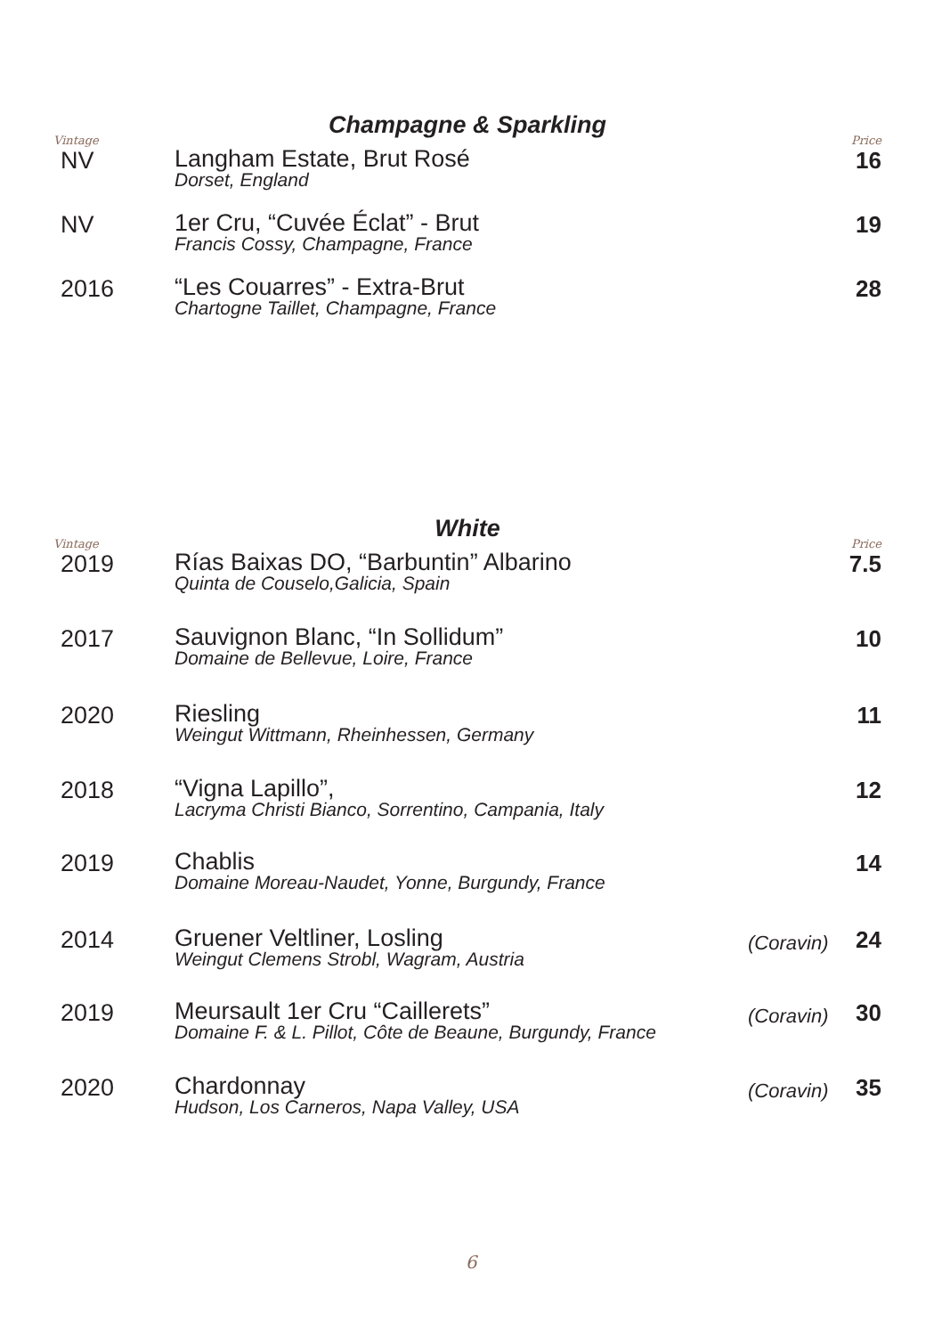Champagne & Sparkling
Vintage Price
| NV | Langham Estate, Brut Rosé Dorset, England | | 16 |
| NV | 1er Cru, “Cuvée Éclat” - Brut Francis Cossy, Champagne, France | | 19 |
| 2016 | “Les Couarres” - Extra-Brut Chartogne Taillet, Champagne, France | | 28 |
White
Vintage Price
| 2019 | Rías Baixas DO, “Barbuntin” Albarino Quinta de Couselo,Galicia, Spain | | 7.5 |
| 2017 | Sauvignon Blanc, “In Sollidum” Domaine de Bellevue, Loire, France | | 10 |
| 2020 | Riesling Weingut Wittmann, Rheinhessen, Germany | | 11 |
| 2018 | “Vigna Lapillo”, Lacryma Christi Bianco, Sorrentino, Campania, Italy | | 12 |
| 2019 | Chablis Domaine Moreau-Naudet, Yonne, Burgundy, France | | 14 |
| 2014 | Gruener Veltliner, Losling Weingut Clemens Strobl, Wagram, Austria | (Coravin) | 24 |
| 2019 | Meursault 1er Cru “Caillerets” Domaine F. & L. Pillot, Côte de Beaune, Burgundy, France | (Coravin) | 30 |
| 2020 | Chardonnay Hudson, Los Carneros, Napa Valley, USA | (Coravin) | 35 |
6